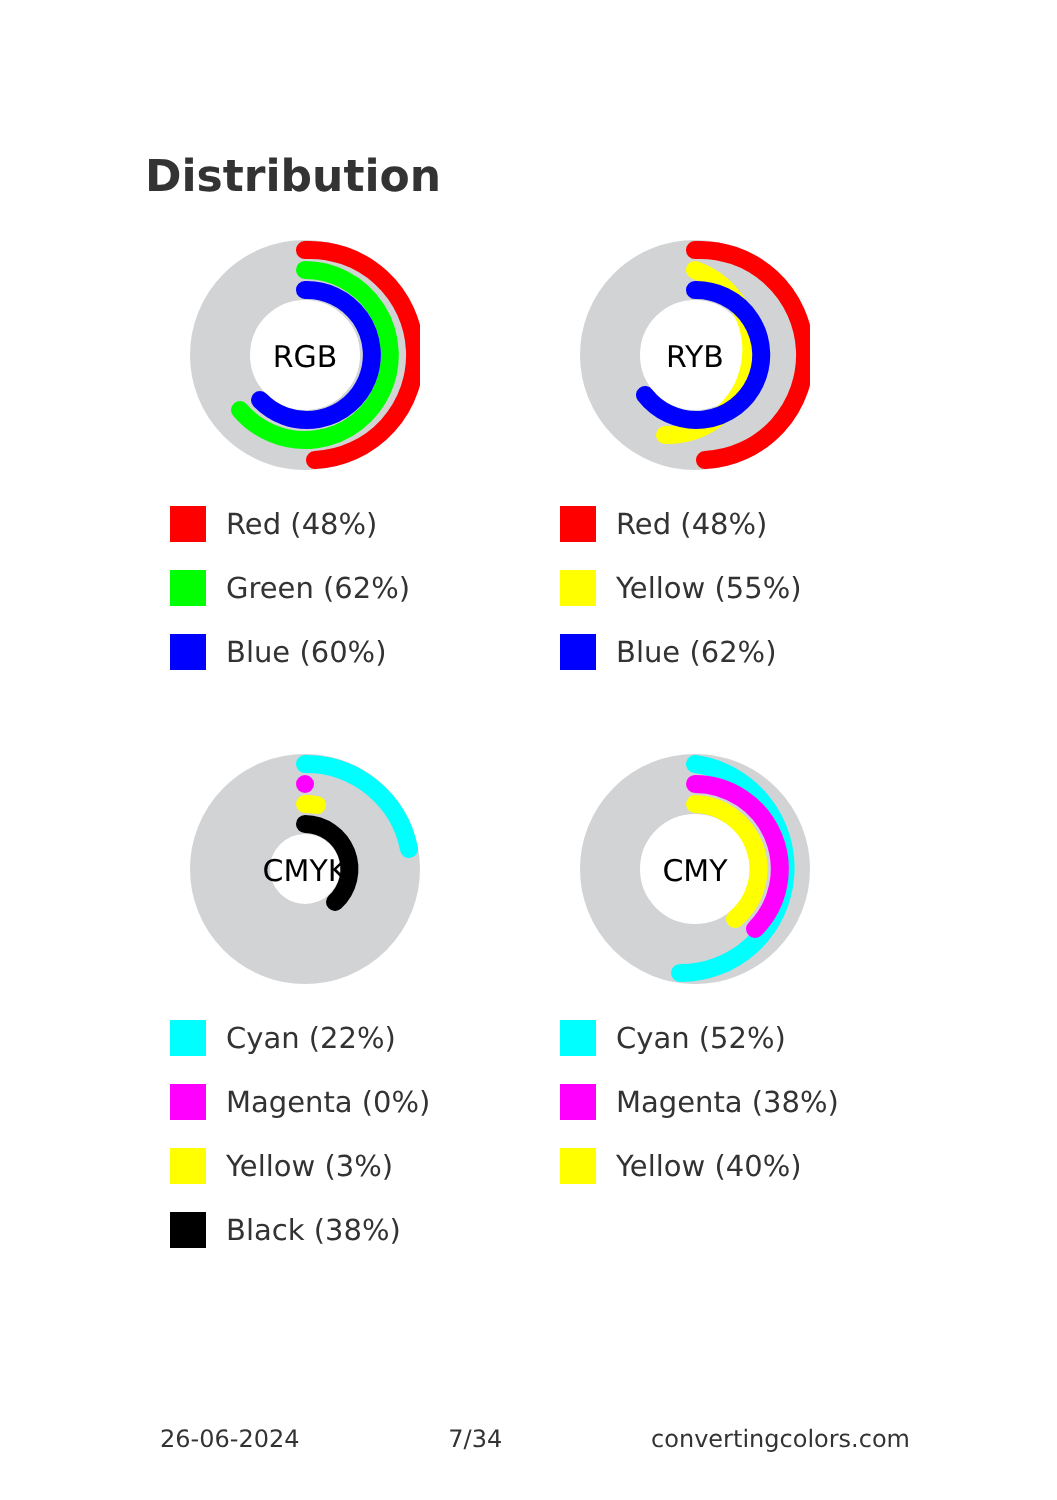Distribution
RGB
Red (48%)
Green (62%)
Blue (60%)
RYB
Red (48%)
Yellow (55%)
Blue (62%)
CMYK
Cyan (22%)
Magenta (0%)
Yellow (3%)
Black (38%)
CMY
Cyan (52%)
Magenta (38%)
Yellow (40%)
26-06-2024 7/34 convertingcolors.com